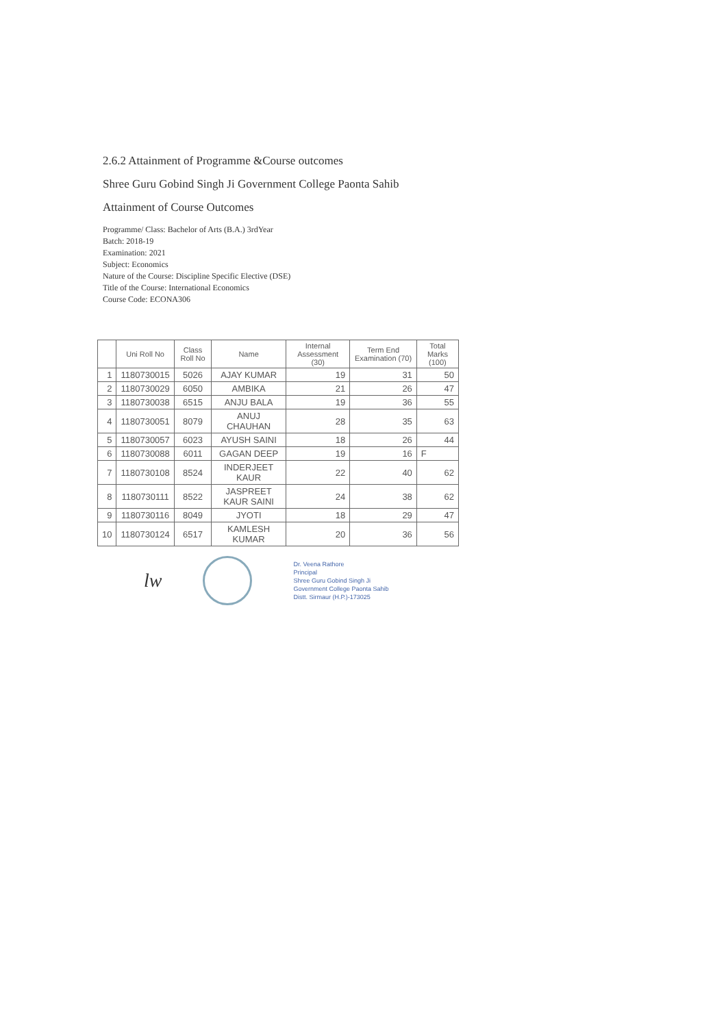2.6.2 Attainment of Programme &Course outcomes
Shree Guru Gobind Singh Ji Government College Paonta Sahib
Attainment of Course Outcomes
Programme/ Class: Bachelor of Arts (B.A.) 3rdYear
Batch: 2018-19
Examination: 2021
Subject: Economics
Nature of the Course: Discipline Specific Elective (DSE)
Title of the Course: International Economics
Course Code: ECONA306
| | Uni Roll No | Class Roll No | Name | Internal Assessment (30) | Term End Examination (70) | Total Marks (100) |
| --- | --- | --- | --- | --- | --- | --- |
| 1 | 1180730015 | 5026 | AJAY KUMAR | 19 | 31 | 50 |
| 2 | 1180730029 | 6050 | AMBIKA | 21 | 26 | 47 |
| 3 | 1180730038 | 6515 | ANJU BALA | 19 | 36 | 55 |
| 4 | 1180730051 | 8079 | ANUJ CHAUHAN | 28 | 35 | 63 |
| 5 | 1180730057 | 6023 | AYUSH SAINI | 18 | 26 | 44 |
| 6 | 1180730088 | 6011 | GAGAN DEEP | 19 | 16 | F |
| 7 | 1180730108 | 8524 | INDERJEET KAUR | 22 | 40 | 62 |
| 8 | 1180730111 | 8522 | JASPREET KAUR SAINI | 24 | 38 | 62 |
| 9 | 1180730116 | 8049 | JYOTI | 18 | 29 | 47 |
| 10 | 1180730124 | 6517 | KAMLESH KUMAR | 20 | 36 | 56 |
lw
Dr. Veena Rathore
Principal
Shree Guru Gobind Singh Ji
Government College Paonta Sahib
Distt. Sirmaur (H.P.)-173025